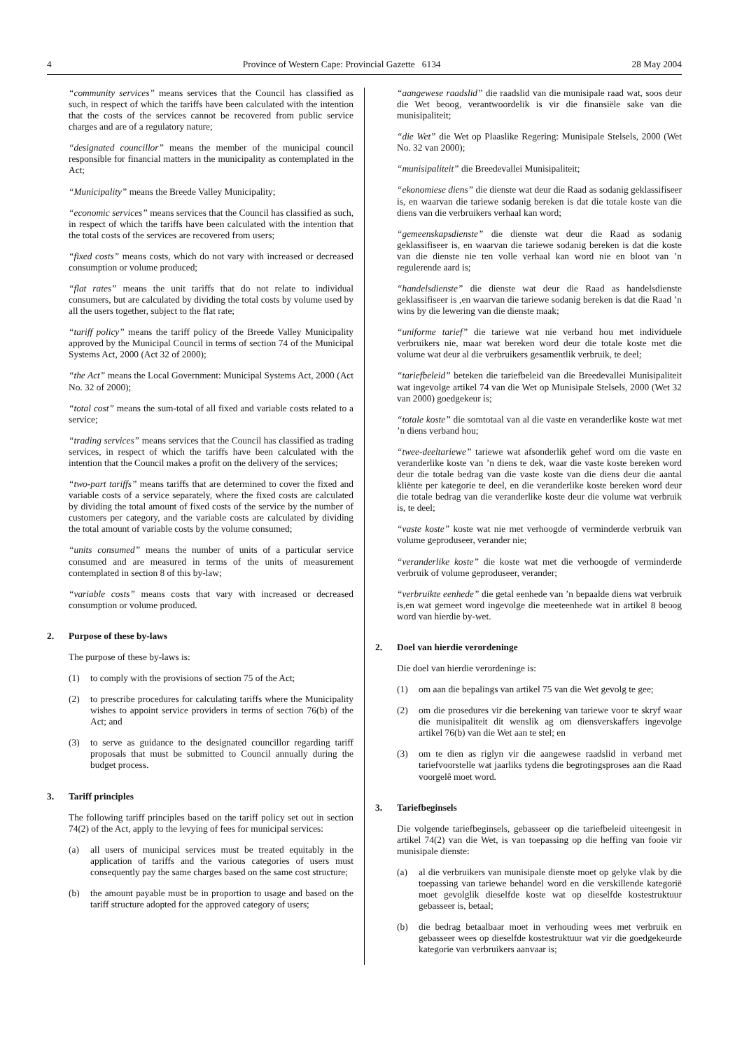4 Province of Western Cape: Provincial Gazette 6134 28 May 2004
“community services” means services that the Council has classified as such, in respect of which the tariffs have been calculated with the intention that the costs of the services cannot be recovered from public service charges and are of a regulatory nature;
“designated councillor” means the member of the municipal council responsible for financial matters in the municipality as contemplated in the Act;
“Municipality” means the Breede Valley Municipality;
“economic services” means services that the Council has classified as such, in respect of which the tariffs have been calculated with the intention that the total costs of the services are recovered from users;
“fixed costs” means costs, which do not vary with increased or decreased consumption or volume produced;
“flat rates” means the unit tariffs that do not relate to individual consumers, but are calculated by dividing the total costs by volume used by all the users together, subject to the flat rate;
“tariff policy” means the tariff policy of the Breede Valley Municipality approved by the Municipal Council in terms of section 74 of the Municipal Systems Act, 2000 (Act 32 of 2000);
“the Act” means the Local Government: Municipal Systems Act, 2000 (Act No. 32 of 2000);
“total cost” means the sum-total of all fixed and variable costs related to a service;
“trading services” means services that the Council has classified as trading services, in respect of which the tariffs have been calculated with the intention that the Council makes a profit on the delivery of the services;
“two-part tariffs” means tariffs that are determined to cover the fixed and variable costs of a service separately, where the fixed costs are calculated by dividing the total amount of fixed costs of the service by the number of customers per category, and the variable costs are calculated by dividing the total amount of variable costs by the volume consumed;
“units consumed” means the number of units of a particular service consumed and are measured in terms of the units of measurement contemplated in section 8 of this by-law;
“variable costs” means costs that vary with increased or decreased consumption or volume produced.
2. Purpose of these by-laws
The purpose of these by-laws is:
(1) to comply with the provisions of section 75 of the Act;
(2) to prescribe procedures for calculating tariffs where the Municipality wishes to appoint service providers in terms of section 76(b) of the Act; and
(3) to serve as guidance to the designated councillor regarding tariff proposals that must be submitted to Council annually during the budget process.
3. Tariff principles
The following tariff principles based on the tariff policy set out in section 74(2) of the Act, apply to the levying of fees for municipal services:
(a) all users of municipal services must be treated equitably in the application of tariffs and the various categories of users must consequently pay the same charges based on the same cost structure;
(b) the amount payable must be in proportion to usage and based on the tariff structure adopted for the approved category of users;
“aangewese raadslid” die raadslid van die munisipale raad wat, soos deur die Wet beoog, verantwoordelik is vir die finansiële sake van die munisipaliteit;
“die Wet” die Wet op Plaaslike Regering: Munisipale Stelsels, 2000 (Wet No. 32 van 2000);
“munisipaliteit” die Breedevallei Munisipaliteit;
“ekonomiese diens” die dienste wat deur die Raad as sodanig geklassifiseer is, en waarvan die tariewe sodanig bereken is dat die totale koste van die diens van die verbruikers verhaal kan word;
“gemeenskapsdienste” die dienste wat deur die Raad as sodanig geklassifiseer is, en waarvan die tariewe sodanig bereken is dat die koste van die dienste nie ten volle verhaal kan word nie en bloot van ’n regulerende aard is;
“handelsdienste” die dienste wat deur die Raad as handelsdienste geklassifiseer is ,en waarvan die tariewe sodanig bereken is dat die Raad ’n wins by die lewering van die dienste maak;
“uniforme tarief” die tariewe wat nie verband hou met individuele verbruikers nie, maar wat bereken word deur die totale koste met die volume wat deur al die verbruikers gesamentlik verbruik, te deel;
“tariefbeleid” beteken die tariefbeleid van die Breedevallei Munisipaliteit wat ingevolge artikel 74 van die Wet op Munisipale Stelsels, 2000 (Wet 32 van 2000) goedgekeur is;
“totale koste” die somtotaal van al die vaste en veranderlike koste wat met ’n diens verband hou;
“twee-deeltariewe” tariewe wat afsonderlik gehef word om die vaste en veranderlike koste van ’n diens te dek, waar die vaste koste bereken word deur die totale bedrag van die vaste koste van die diens deur die aantal kliënte per kategorie te deel, en die veranderlike koste bereken word deur die totale bedrag van die veranderlike koste deur die volume wat verbruik is, te deel;
“vaste koste” koste wat nie met verhoogde of verminderde verbruik van volume geproduseer, verander nie;
“veranderlike koste” die koste wat met die verhoogde of verminderde verbruik of volume geproduseer, verander;
“verbruikte eenhede” die getal eenhede van ’n bepaalde diens wat verbruik is,en wat gemeet word ingevolge die meeteenhede wat in artikel 8 beoog word van hierdie by-wet.
2. Doel van hierdie verordeninge
Die doel van hierdie verordeninge is:
(1) om aan die bepalings van artikel 75 van die Wet gevolg te gee;
(2) om die prosedures vir die berekening van tariewe voor te skryf waar die munisipaliteit dit wenslik ag om diensverskaffers ingevolge artikel 76(b) van die Wet aan te stel; en
(3) om te dien as riglyn vir die aangewese raadslid in verband met tariefvoorstelle wat jaarliks tydens die begrotingsproses aan die Raad voorgelê moet word.
3. Tariefbeginsels
Die volgende tariefbeginsels, gebasseer op die tariefbeleid uiteengesit in artikel 74(2) van die Wet, is van toepassing op die heffing van fooie vir munisipale dienste:
(a) al die verbruikers van munisipale dienste moet op gelyke vlak by die toepassing van tariewe behandel word en die verskillende kategorië moet gevolglik dieselfde koste wat op dieselfde kostestruktuur gebasseer is, betaal;
(b) die bedrag betaalbaar moet in verhouding wees met verbruik en gebasseer wees op dieselfde kostestruktuur wat vir die goedgekeurde kategorie van verbruikers aanvaar is;